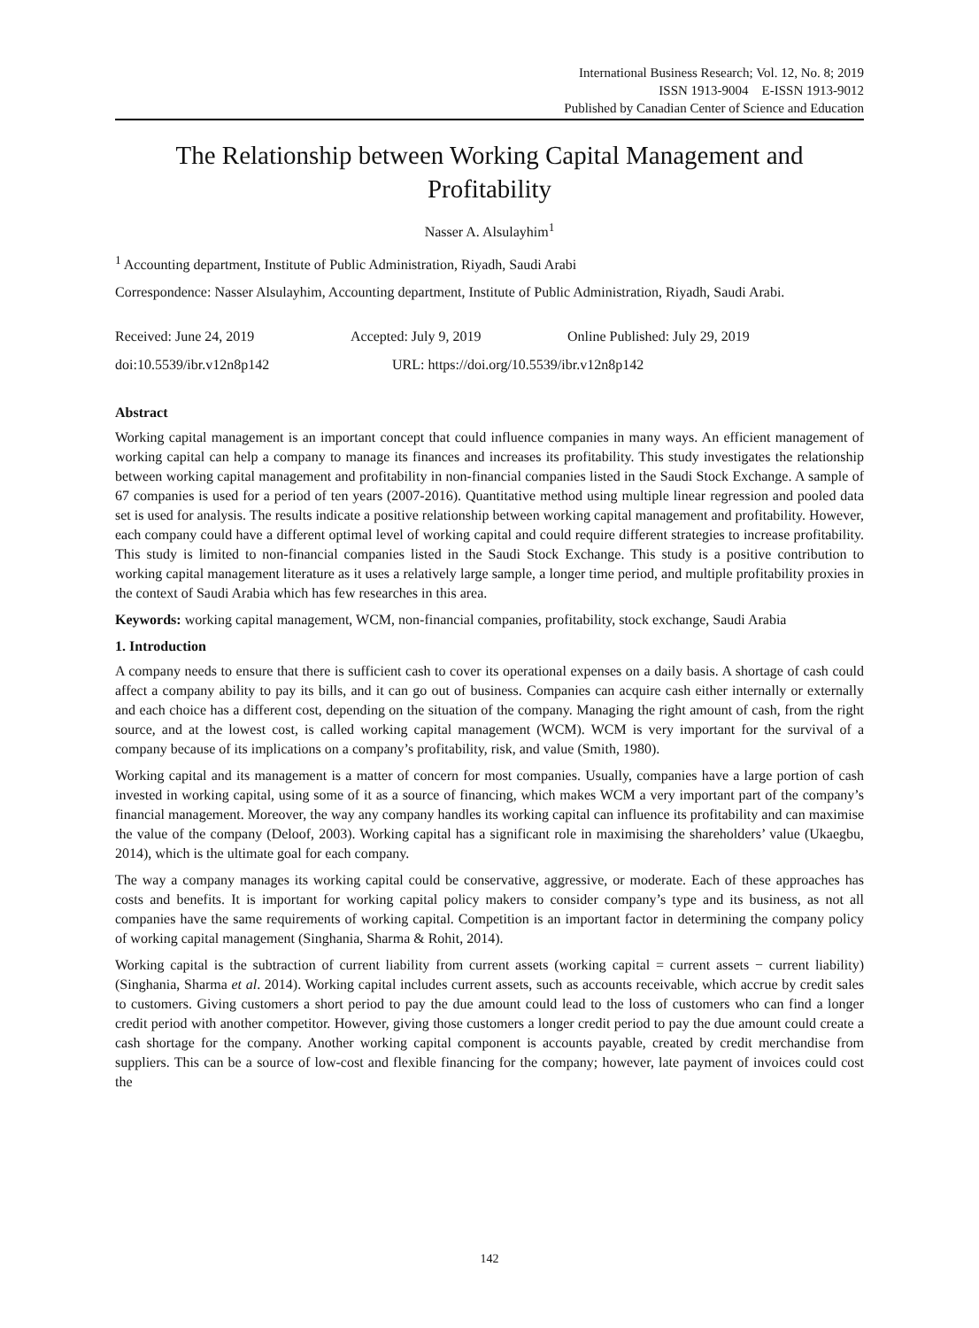International Business Research; Vol. 12, No. 8; 2019
ISSN 1913-9004 E-ISSN 1913-9012
Published by Canadian Center of Science and Education
The Relationship between Working Capital Management and Profitability
Nasser A. Alsulayhim<sup>1</sup>
<sup>1</sup> Accounting department, Institute of Public Administration, Riyadh, Saudi Arabi
Correspondence: Nasser Alsulayhim, Accounting department, Institute of Public Administration, Riyadh, Saudi Arabi.
Received: June 24, 2019 Accepted: July 9, 2019 Online Published: July 29, 2019
doi:10.5539/ibr.v12n8p142 URL: https://doi.org/10.5539/ibr.v12n8p142
Abstract
Working capital management is an important concept that could influence companies in many ways. An efficient management of working capital can help a company to manage its finances and increases its profitability. This study investigates the relationship between working capital management and profitability in non-financial companies listed in the Saudi Stock Exchange. A sample of 67 companies is used for a period of ten years (2007-2016). Quantitative method using multiple linear regression and pooled data set is used for analysis. The results indicate a positive relationship between working capital management and profitability. However, each company could have a different optimal level of working capital and could require different strategies to increase profitability. This study is limited to non-financial companies listed in the Saudi Stock Exchange. This study is a positive contribution to working capital management literature as it uses a relatively large sample, a longer time period, and multiple profitability proxies in the context of Saudi Arabia which has few researches in this area.
Keywords: working capital management, WCM, non-financial companies, profitability, stock exchange, Saudi Arabia
1. Introduction
A company needs to ensure that there is sufficient cash to cover its operational expenses on a daily basis. A shortage of cash could affect a company ability to pay its bills, and it can go out of business. Companies can acquire cash either internally or externally and each choice has a different cost, depending on the situation of the company. Managing the right amount of cash, from the right source, and at the lowest cost, is called working capital management (WCM). WCM is very important for the survival of a company because of its implications on a company’s profitability, risk, and value (Smith, 1980).
Working capital and its management is a matter of concern for most companies. Usually, companies have a large portion of cash invested in working capital, using some of it as a source of financing, which makes WCM a very important part of the company’s financial management. Moreover, the way any company handles its working capital can influence its profitability and can maximise the value of the company (Deloof, 2003). Working capital has a significant role in maximising the shareholders’ value (Ukaegbu, 2014), which is the ultimate goal for each company.
The way a company manages its working capital could be conservative, aggressive, or moderate. Each of these approaches has costs and benefits. It is important for working capital policy makers to consider company’s type and its business, as not all companies have the same requirements of working capital. Competition is an important factor in determining the company policy of working capital management (Singhania, Sharma & Rohit, 2014).
Working capital is the subtraction of current liability from current assets (working capital = current assets − current liability) (Singhania, Sharma et al. 2014). Working capital includes current assets, such as accounts receivable, which accrue by credit sales to customers. Giving customers a short period to pay the due amount could lead to the loss of customers who can find a longer credit period with another competitor. However, giving those customers a longer credit period to pay the due amount could create a cash shortage for the company. Another working capital component is accounts payable, created by credit merchandise from suppliers. This can be a source of low-cost and flexible financing for the company; however, late payment of invoices could cost the
142